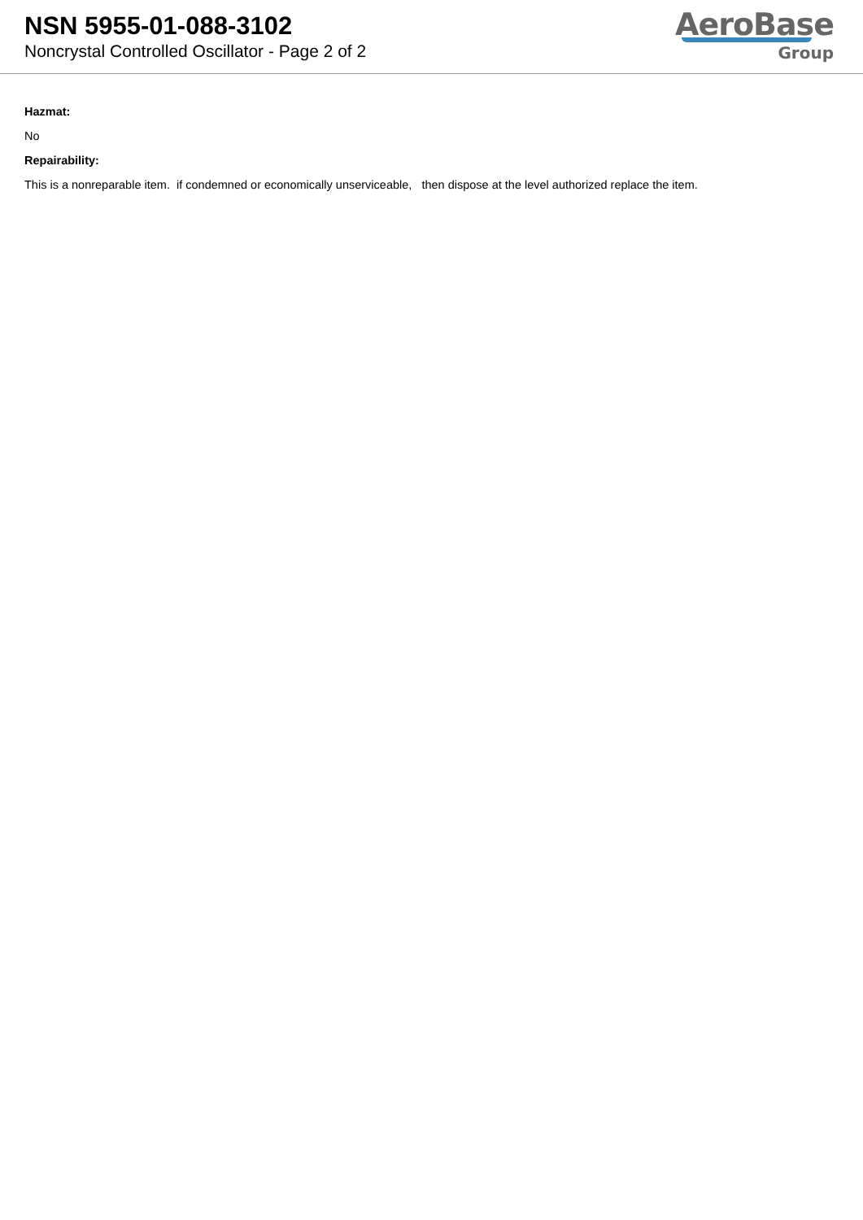NSN 5955-01-088-3102
Noncrystal Controlled Oscillator - Page 2 of 2
AeroBase
Group
Hazmat:
No
Repairability:
This is a nonreparable item. if condemned or economically unserviceable, then dispose at the level authorized replace the item.